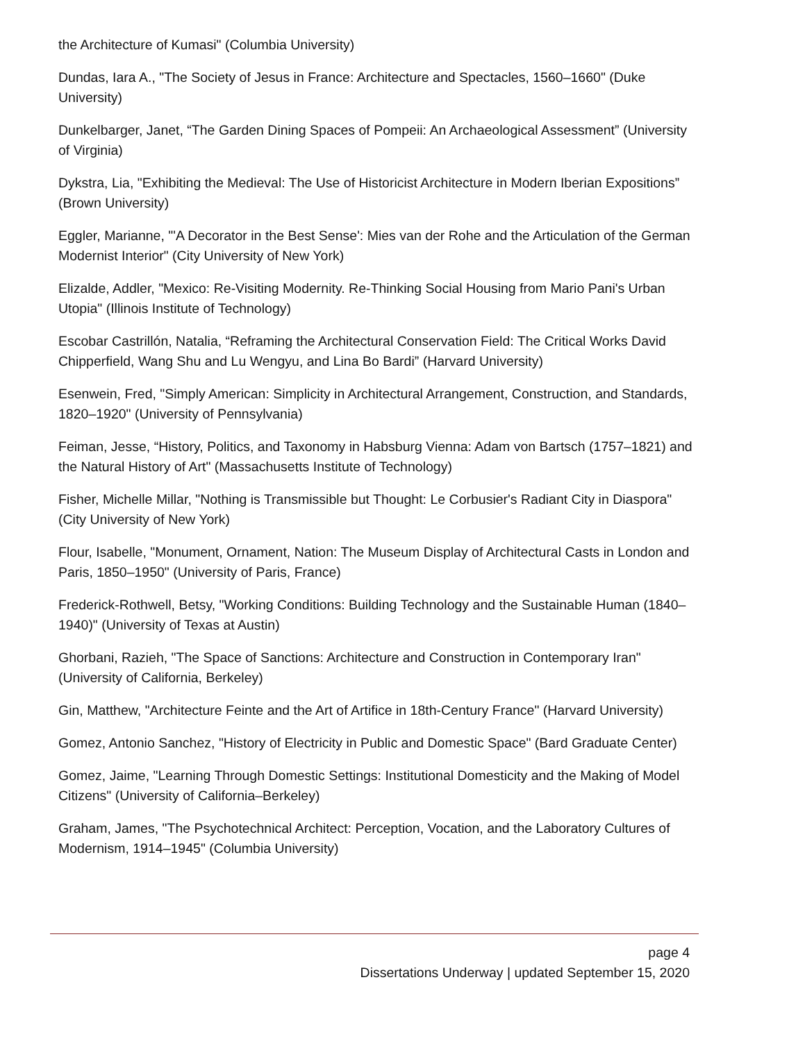the Architecture of Kumasi" (Columbia University)
Dundas, Iara A., "The Society of Jesus in France: Architecture and Spectacles, 1560–1660" (Duke University)
Dunkelbarger, Janet, “The Garden Dining Spaces of Pompeii: An Archaeological Assessment” (University of Virginia)
Dykstra, Lia, "Exhibiting the Medieval: The Use of Historicist Architecture in Modern Iberian Expositions” (Brown University)
Eggler, Marianne, "'A Decorator in the Best Sense': Mies van der Rohe and the Articulation of the German Modernist Interior" (City University of New York)
Elizalde, Addler, "Mexico: Re-Visiting Modernity. Re-Thinking Social Housing from Mario Pani's Urban Utopia" (Illinois Institute of Technology)
Escobar Castrillón, Natalia, “Reframing the Architectural Conservation Field: The Critical Works David Chipperfield, Wang Shu and Lu Wengyu, and Lina Bo Bardi” (Harvard University)
Esenwein, Fred, "Simply American: Simplicity in Architectural Arrangement, Construction, and Standards, 1820–1920" (University of Pennsylvania)
Feiman, Jesse, “History, Politics, and Taxonomy in Habsburg Vienna: Adam von Bartsch (1757–1821) and the Natural History of Art" (Massachusetts Institute of Technology)
Fisher, Michelle Millar, "Nothing is Transmissible but Thought: Le Corbusier's Radiant City in Diaspora" (City University of New York)
Flour, Isabelle, "Monument, Ornament, Nation: The Museum Display of Architectural Casts in London and Paris, 1850–1950" (University of Paris, France)
Frederick-Rothwell, Betsy, "Working Conditions: Building Technology and the Sustainable Human (1840–1940)" (University of Texas at Austin)
Ghorbani, Razieh, "The Space of Sanctions: Architecture and Construction in Contemporary Iran" (University of California, Berkeley)
Gin, Matthew, "Architecture Feinte and the Art of Artifice in 18th-Century France" (Harvard University)
Gomez, Antonio Sanchez, "History of Electricity in Public and Domestic Space" (Bard Graduate Center)
Gomez, Jaime, "Learning Through Domestic Settings: Institutional Domesticity and the Making of Model Citizens" (University of California–Berkeley)
Graham, James, "The Psychotechnical Architect: Perception, Vocation, and the Laboratory Cultures of Modernism, 1914–1945" (Columbia University)
page 4
Dissertations Underway | updated September 15, 2020